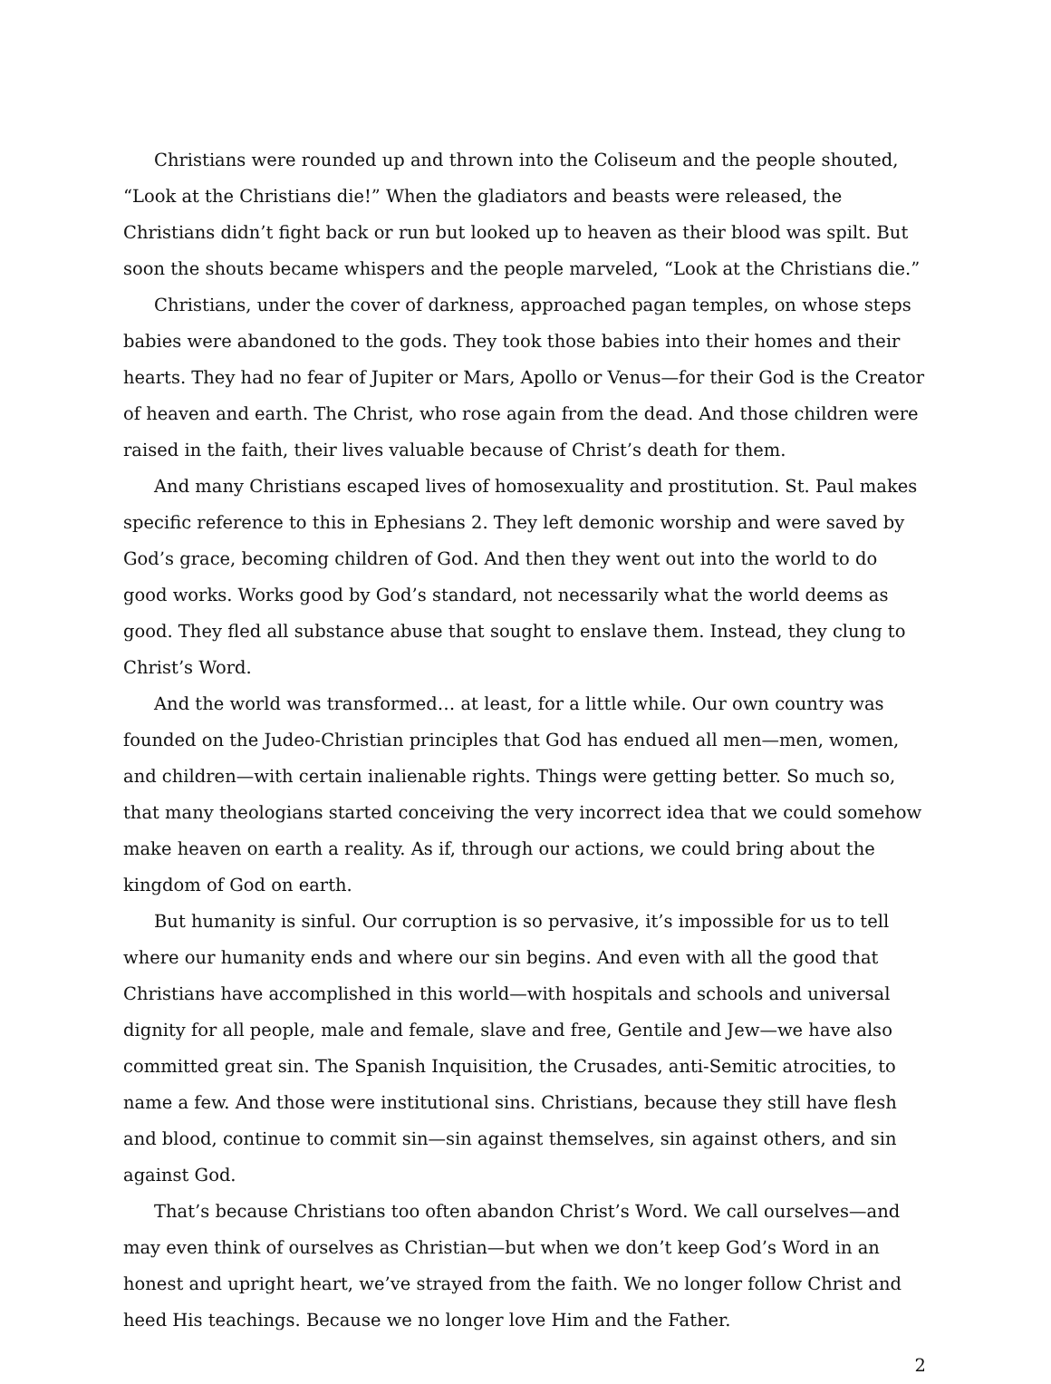Christians were rounded up and thrown into the Coliseum and the people shouted, “Look at the Christians die!” When the gladiators and beasts were released, the Christians didn’t fight back or run but looked up to heaven as their blood was spilt. But soon the shouts became whispers and the people marveled, “Look at the Christians die.”
Christians, under the cover of darkness, approached pagan temples, on whose steps babies were abandoned to the gods. They took those babies into their homes and their hearts. They had no fear of Jupiter or Mars, Apollo or Venus—for their God is the Creator of heaven and earth. The Christ, who rose again from the dead. And those children were raised in the faith, their lives valuable because of Christ’s death for them.
And many Christians escaped lives of homosexuality and prostitution. St. Paul makes specific reference to this in Ephesians 2. They left demonic worship and were saved by God’s grace, becoming children of God. And then they went out into the world to do good works. Works good by God’s standard, not necessarily what the world deems as good. They fled all substance abuse that sought to enslave them. Instead, they clung to Christ’s Word.
And the world was transformed… at least, for a little while. Our own country was founded on the Judeo-Christian principles that God has endued all men—men, women, and children—with certain inalienable rights. Things were getting better. So much so, that many theologians started conceiving the very incorrect idea that we could somehow make heaven on earth a reality. As if, through our actions, we could bring about the kingdom of God on earth.
But humanity is sinful. Our corruption is so pervasive, it’s impossible for us to tell where our humanity ends and where our sin begins. And even with all the good that Christians have accomplished in this world—with hospitals and schools and universal dignity for all people, male and female, slave and free, Gentile and Jew—we have also committed great sin. The Spanish Inquisition, the Crusades, anti-Semitic atrocities, to name a few. And those were institutional sins. Christians, because they still have flesh and blood, continue to commit sin—sin against themselves, sin against others, and sin against God.
That’s because Christians too often abandon Christ’s Word. We call ourselves—and may even think of ourselves as Christian—but when we don’t keep God’s Word in an honest and upright heart, we’ve strayed from the faith. We no longer follow Christ and heed His teachings. Because we no longer love Him and the Father.
2